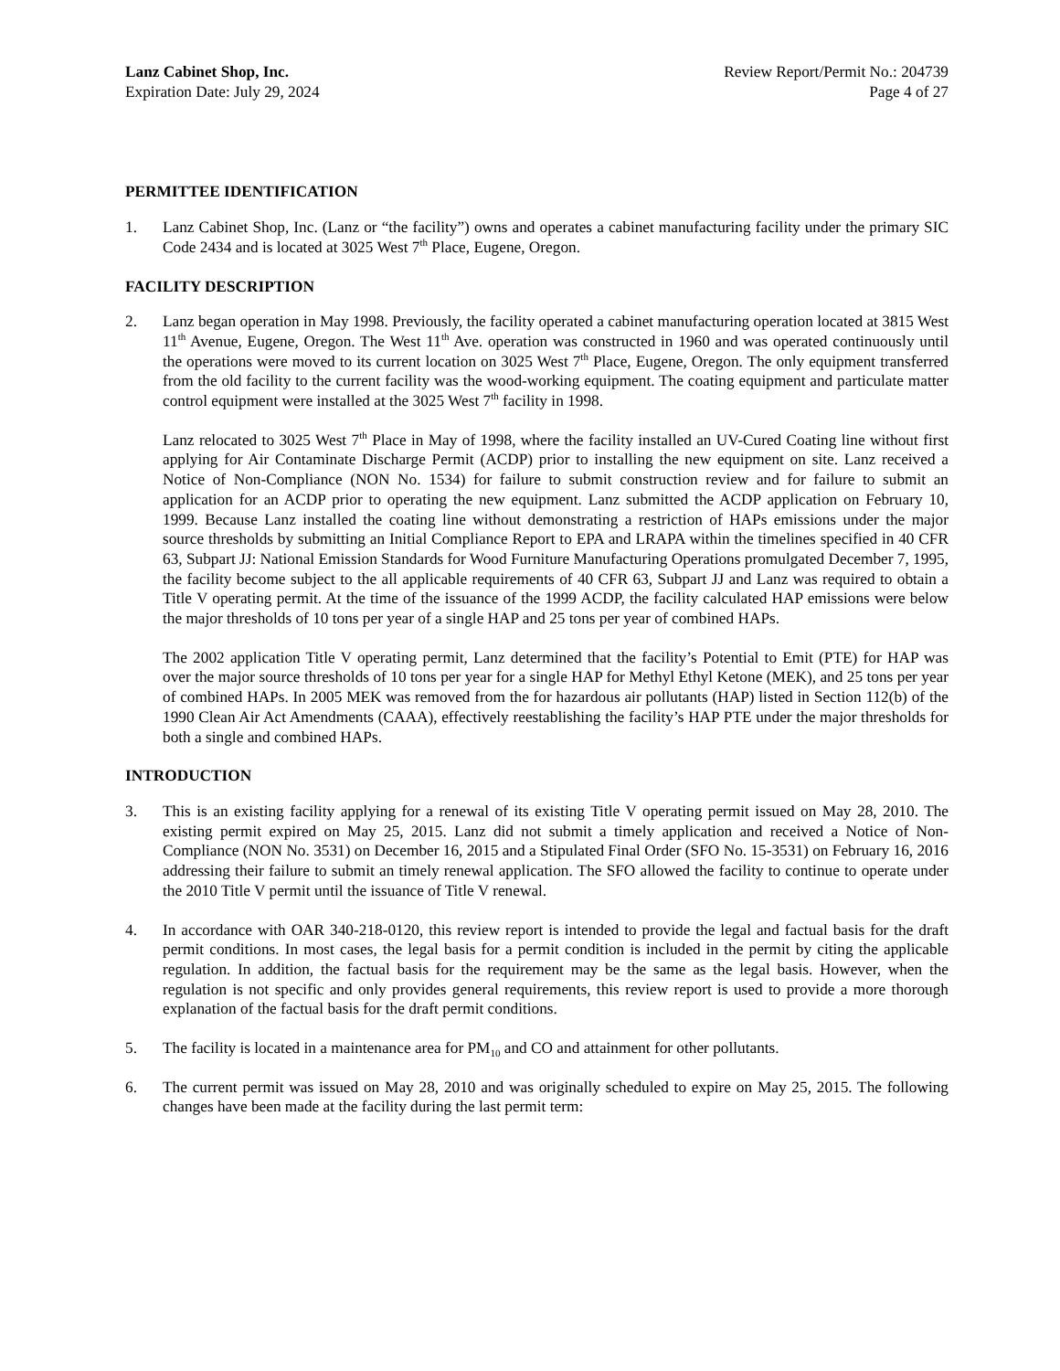Lanz Cabinet Shop, Inc.
Expiration Date: July 29, 2024
Review Report/Permit No.: 204739
Page 4 of 27
PERMITTEE IDENTIFICATION
1. Lanz Cabinet Shop, Inc. (Lanz or “the facility”) owns and operates a cabinet manufacturing facility under the primary SIC Code 2434 and is located at 3025 West 7<sup>th</sup> Place, Eugene, Oregon.
FACILITY DESCRIPTION
2. Lanz began operation in May 1998. Previously, the facility operated a cabinet manufacturing operation located at 3815 West 11<sup>th</sup> Avenue, Eugene, Oregon. The West 11<sup>th</sup> Ave. operation was constructed in 1960 and was operated continuously until the operations were moved to its current location on 3025 West 7<sup>th</sup> Place, Eugene, Oregon. The only equipment transferred from the old facility to the current facility was the wood-working equipment. The coating equipment and particulate matter control equipment were installed at the 3025 West 7<sup>th</sup> facility in 1998.
Lanz relocated to 3025 West 7<sup>th</sup> Place in May of 1998, where the facility installed an UV-Cured Coating line without first applying for Air Contaminate Discharge Permit (ACDP) prior to installing the new equipment on site. Lanz received a Notice of Non-Compliance (NON No. 1534) for failure to submit construction review and for failure to submit an application for an ACDP prior to operating the new equipment. Lanz submitted the ACDP application on February 10, 1999. Because Lanz installed the coating line without demonstrating a restriction of HAPs emissions under the major source thresholds by submitting an Initial Compliance Report to EPA and LRAPA within the timelines specified in 40 CFR 63, Subpart JJ: National Emission Standards for Wood Furniture Manufacturing Operations promulgated December 7, 1995, the facility become subject to the all applicable requirements of 40 CFR 63, Subpart JJ and Lanz was required to obtain a Title V operating permit. At the time of the issuance of the 1999 ACDP, the facility calculated HAP emissions were below the major thresholds of 10 tons per year of a single HAP and 25 tons per year of combined HAPs.
The 2002 application Title V operating permit, Lanz determined that the facility’s Potential to Emit (PTE) for HAP was over the major source thresholds of 10 tons per year for a single HAP for Methyl Ethyl Ketone (MEK), and 25 tons per year of combined HAPs. In 2005 MEK was removed from the for hazardous air pollutants (HAP) listed in Section 112(b) of the 1990 Clean Air Act Amendments (CAAA), effectively reestablishing the facility’s HAP PTE under the major thresholds for both a single and combined HAPs.
INTRODUCTION
3. This is an existing facility applying for a renewal of its existing Title V operating permit issued on May 28, 2010. The existing permit expired on May 25, 2015. Lanz did not submit a timely application and received a Notice of Non-Compliance (NON No. 3531) on December 16, 2015 and a Stipulated Final Order (SFO No. 15-3531) on February 16, 2016 addressing their failure to submit an timely renewal application. The SFO allowed the facility to continue to operate under the 2010 Title V permit until the issuance of Title V renewal.
4. In accordance with OAR 340-218-0120, this review report is intended to provide the legal and factual basis for the draft permit conditions. In most cases, the legal basis for a permit condition is included in the permit by citing the applicable regulation. In addition, the factual basis for the requirement may be the same as the legal basis. However, when the regulation is not specific and only provides general requirements, this review report is used to provide a more thorough explanation of the factual basis for the draft permit conditions.
5. The facility is located in a maintenance area for PM<sub>10</sub> and CO and attainment for other pollutants.
6. The current permit was issued on May 28, 2010 and was originally scheduled to expire on May 25, 2015. The following changes have been made at the facility during the last permit term: